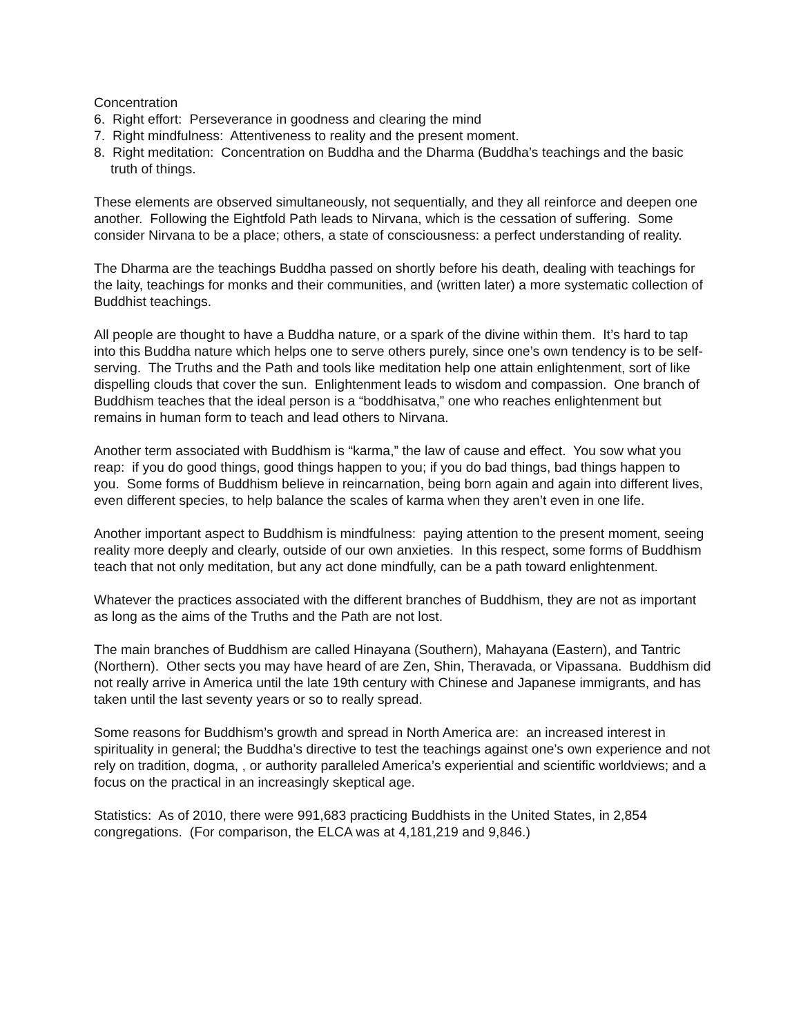Concentration
6. Right effort: Perseverance in goodness and clearing the mind
7. Right mindfulness: Attentiveness to reality and the present moment.
8. Right meditation: Concentration on Buddha and the Dharma (Buddha’s teachings and the basic truth of things.
These elements are observed simultaneously, not sequentially, and they all reinforce and deepen one another. Following the Eightfold Path leads to Nirvana, which is the cessation of suffering. Some consider Nirvana to be a place; others, a state of consciousness: a perfect understanding of reality.
The Dharma are the teachings Buddha passed on shortly before his death, dealing with teachings for the laity, teachings for monks and their communities, and (written later) a more systematic collection of Buddhist teachings.
All people are thought to have a Buddha nature, or a spark of the divine within them. It’s hard to tap into this Buddha nature which helps one to serve others purely, since one’s own tendency is to be self-serving. The Truths and the Path and tools like meditation help one attain enlightenment, sort of like dispelling clouds that cover the sun. Enlightenment leads to wisdom and compassion. One branch of Buddhism teaches that the ideal person is a “boddhisatva,” one who reaches enlightenment but remains in human form to teach and lead others to Nirvana.
Another term associated with Buddhism is “karma,” the law of cause and effect. You sow what you reap: if you do good things, good things happen to you; if you do bad things, bad things happen to you. Some forms of Buddhism believe in reincarnation, being born again and again into different lives, even different species, to help balance the scales of karma when they aren’t even in one life.
Another important aspect to Buddhism is mindfulness: paying attention to the present moment, seeing reality more deeply and clearly, outside of our own anxieties. In this respect, some forms of Buddhism teach that not only meditation, but any act done mindfully, can be a path toward enlightenment.
Whatever the practices associated with the different branches of Buddhism, they are not as important as long as the aims of the Truths and the Path are not lost.
The main branches of Buddhism are called Hinayana (Southern), Mahayana (Eastern), and Tantric (Northern). Other sects you may have heard of are Zen, Shin, Theravada, or Vipassana. Buddhism did not really arrive in America until the late 19th century with Chinese and Japanese immigrants, and has taken until the last seventy years or so to really spread.
Some reasons for Buddhism’s growth and spread in North America are: an increased interest in spirituality in general; the Buddha’s directive to test the teachings against one’s own experience and not rely on tradition, dogma, , or authority paralleled America’s experiential and scientific worldviews; and a focus on the practical in an increasingly skeptical age.
Statistics: As of 2010, there were 991,683 practicing Buddhists in the United States, in 2,854 congregations. (For comparison, the ELCA was at 4,181,219 and 9,846.)